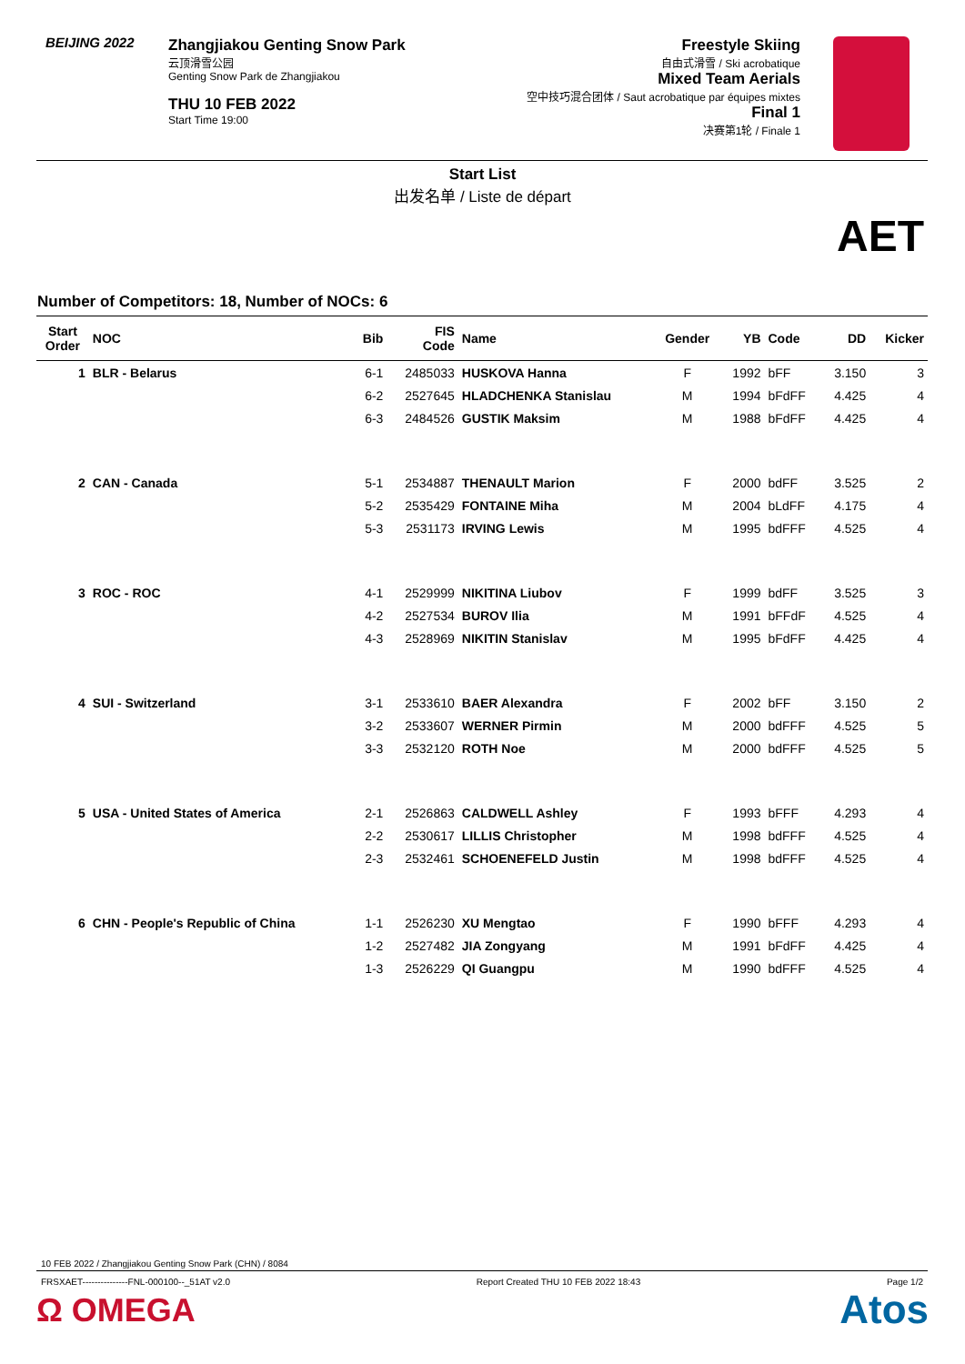BEIJING 2022
Zhangjiakou Genting Snow Park
云顶滑雪公园
Genting Snow Park de Zhangjiakou
THU 10 FEB 2022
Start Time 19:00
Freestyle Skiing
自由式滑雪 / Ski acrobatique
Mixed Team Aerials
空中技巧混合团体 / Saut acrobatique par équipes mixtes
Final 1
决赛第1轮 / Finale 1
Start List
出发名单 / Liste de départ
AET
Number of Competitors: 18, Number of NOCs: 6
| Start Order | NOC | Bib | FIS Code | Name | Gender | YB | Code | DD | Kicker |
| --- | --- | --- | --- | --- | --- | --- | --- | --- | --- |
| 1 | BLR - Belarus | 6-1 | 2485033 | HUSKOVA Hanna | F | 1992 | bFF | 3.150 | 3 |
| | | 6-2 | 2527645 | HLADCHENKA Stanislau | M | 1994 | bFdFF | 4.425 | 4 |
| | | 6-3 | 2484526 | GUSTIK Maksim | M | 1988 | bFdFF | 4.425 | 4 |
| 2 | CAN - Canada | 5-1 | 2534887 | THENAULT Marion | F | 2000 | bdFF | 3.525 | 2 |
| | | 5-2 | 2535429 | FONTAINE Miha | M | 2004 | bLdFF | 4.175 | 4 |
| | | 5-3 | 2531173 | IRVING Lewis | M | 1995 | bdFFF | 4.525 | 4 |
| 3 | ROC - ROC | 4-1 | 2529999 | NIKITINA Liubov | F | 1999 | bdFF | 3.525 | 3 |
| | | 4-2 | 2527534 | BUROV Ilia | M | 1991 | bFFdF | 4.525 | 4 |
| | | 4-3 | 2528969 | NIKITIN Stanislav | M | 1995 | bFdFF | 4.425 | 4 |
| 4 | SUI - Switzerland | 3-1 | 2533610 | BAER Alexandra | F | 2002 | bFF | 3.150 | 2 |
| | | 3-2 | 2533607 | WERNER Pirmin | M | 2000 | bdFFF | 4.525 | 5 |
| | | 3-3 | 2532120 | ROTH Noe | M | 2000 | bdFFF | 4.525 | 5 |
| 5 | USA - United States of America | 2-1 | 2526863 | CALDWELL Ashley | F | 1993 | bFFF | 4.293 | 4 |
| | | 2-2 | 2530617 | LILLIS Christopher | M | 1998 | bdFFF | 4.525 | 4 |
| | | 2-3 | 2532461 | SCHOENEFELD Justin | M | 1998 | bdFFF | 4.525 | 4 |
| 6 | CHN - People's Republic of China | 1-1 | 2526230 | XU Mengtao | F | 1990 | bFFF | 4.293 | 4 |
| | | 1-2 | 2527482 | JIA Zongyang | M | 1991 | bFdFF | 4.425 | 4 |
| | | 1-3 | 2526229 | QI Guangpu | M | 1990 | bdFFF | 4.525 | 4 |
10 FEB 2022 / Zhangjiakou Genting Snow Park (CHN) / 8084
FRSXAET---------------FNL-000100--_51AT v2.0 Report Created THU 10 FEB 2022 18:43 Page 1/2
Ω OMEGA Atos